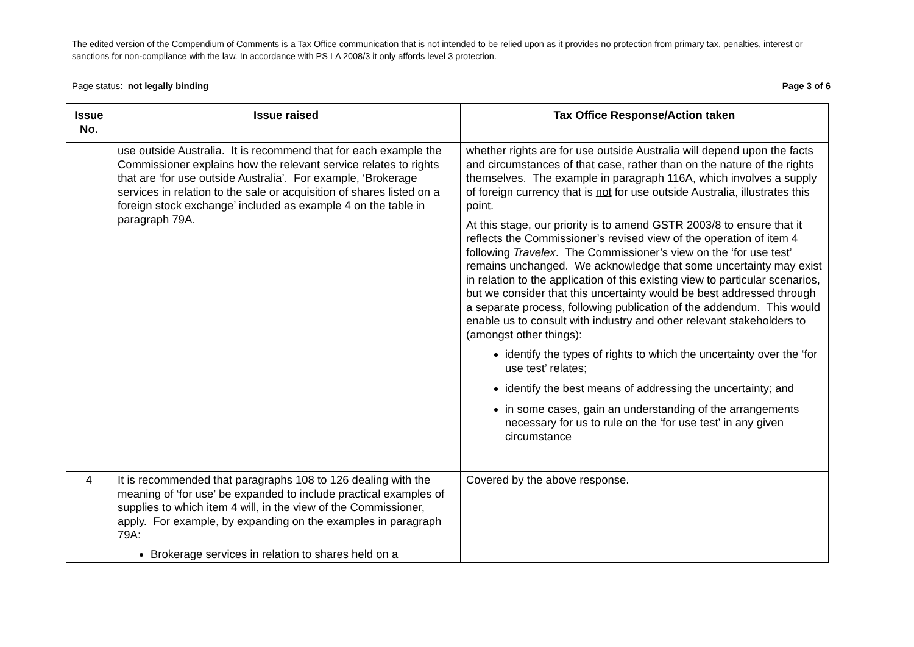The edited version of the Compendium of Comments is a Tax Office communication that is not intended to be relied upon as it provides no protection from primary tax, penalties, interest or sanctions for non-compliance with the law. In accordance with PS LA 2008/3 it only affords level 3 protection.
Page status: not legally binding Page 3 of 6
| Issue No. | Issue raised | Tax Office Response/Action taken |
| --- | --- | --- |
| | use outside Australia. It is recommend that for each example the Commissioner explains how the relevant service relates to rights that are ‘for use outside Australia’. For example, ‘Brokerage services in relation to the sale or acquisition of shares listed on a foreign stock exchange’ included as example 4 on the table in paragraph 79A. | whether rights are for use outside Australia will depend upon the facts and circumstances of that case, rather than on the nature of the rights themselves. The example in paragraph 116A, which involves a supply of foreign currency that is not for use outside Australia, illustrates this point. At this stage, our priority is to amend GSTR 2003/8 to ensure that it reflects the Commissioner’s revised view of the operation of item 4 following Travelex . The Commissioner’s view on the ‘for use test’ remains unchanged. We acknowledge that some uncertainty may exist in relation to the application of this existing view to particular scenarios, but we consider that this uncertainty would be best addressed through a separate process, following publication of the addendum. This would enable us to consult with industry and other relevant stakeholders to (amongst other things): identify the types of rights to which the uncertainty over the ‘for use test’ relates; identify the best means of addressing the uncertainty; and in some cases, gain an understanding of the arrangements necessary for us to rule on the ‘for use test’ in any given circumstance |
| 4 | It is recommended that paragraphs 108 to 126 dealing with the meaning of ‘for use’ be expanded to include practical examples of supplies to which item 4 will, in the view of the Commissioner, apply. For example, by expanding on the examples in paragraph 79A: Brokerage services in relation to shares held on a | Covered by the above response. |